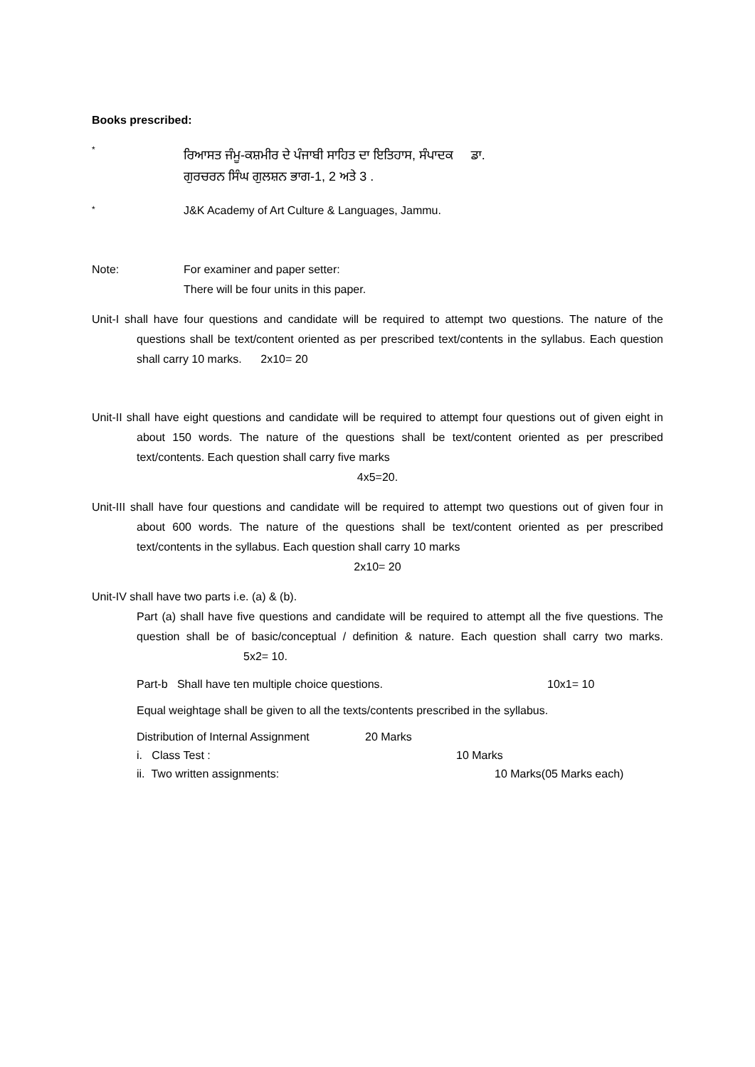Books prescribed:
*
ਰਿਆਸਤ ਜੰਮੂ-ਕਸ਼ਮੀਰ ਦੇ ਪੰਜਾਬੀ ਸਾਹਿਤ ਦਾ ਇਤਿਹਾਸ, ਸੰਪਾਦਕ ਡਾ.
ਗੁਰਚਰਨ ਸਿੰਘ ਗੁਲਸ਼ਨ ਭਾਗ-1, 2 ਅਤੇ 3 .
*
J&K Academy of Art Culture & Languages, Jammu.
Note: For examiner and paper setter:
There will be four units in this paper.
Unit-I shall have four questions and candidate will be required to attempt two questions. The nature of the questions shall be text/content oriented as per prescribed text/contents in the syllabus. Each question shall carry 10 marks. 2x10= 20
Unit-II shall have eight questions and candidate will be required to attempt four questions out of given eight in about 150 words. The nature of the questions shall be text/content oriented as per prescribed text/contents. Each question shall carry five marks
4x5=20.
Unit-III shall have four questions and candidate will be required to attempt two questions out of given four in about 600 words. The nature of the questions shall be text/content oriented as per prescribed text/contents in the syllabus. Each question shall carry 10 marks
2x10= 20
Unit-IV shall have two parts i.e. (a) & (b).
Part (a) shall have five questions and candidate will be required to attempt all the five questions. The question shall be of basic/conceptual / definition & nature. Each question shall carry two marks. 5x2= 10.
Part-b Shall have ten multiple choice questions. 10x1= 10
Equal weightage shall be given to all the texts/contents prescribed in the syllabus.
Distribution of Internal Assignment
20 Marks
i. Class Test : 10 Marks
ii. Two written assignments: 10 Marks(05 Marks each)